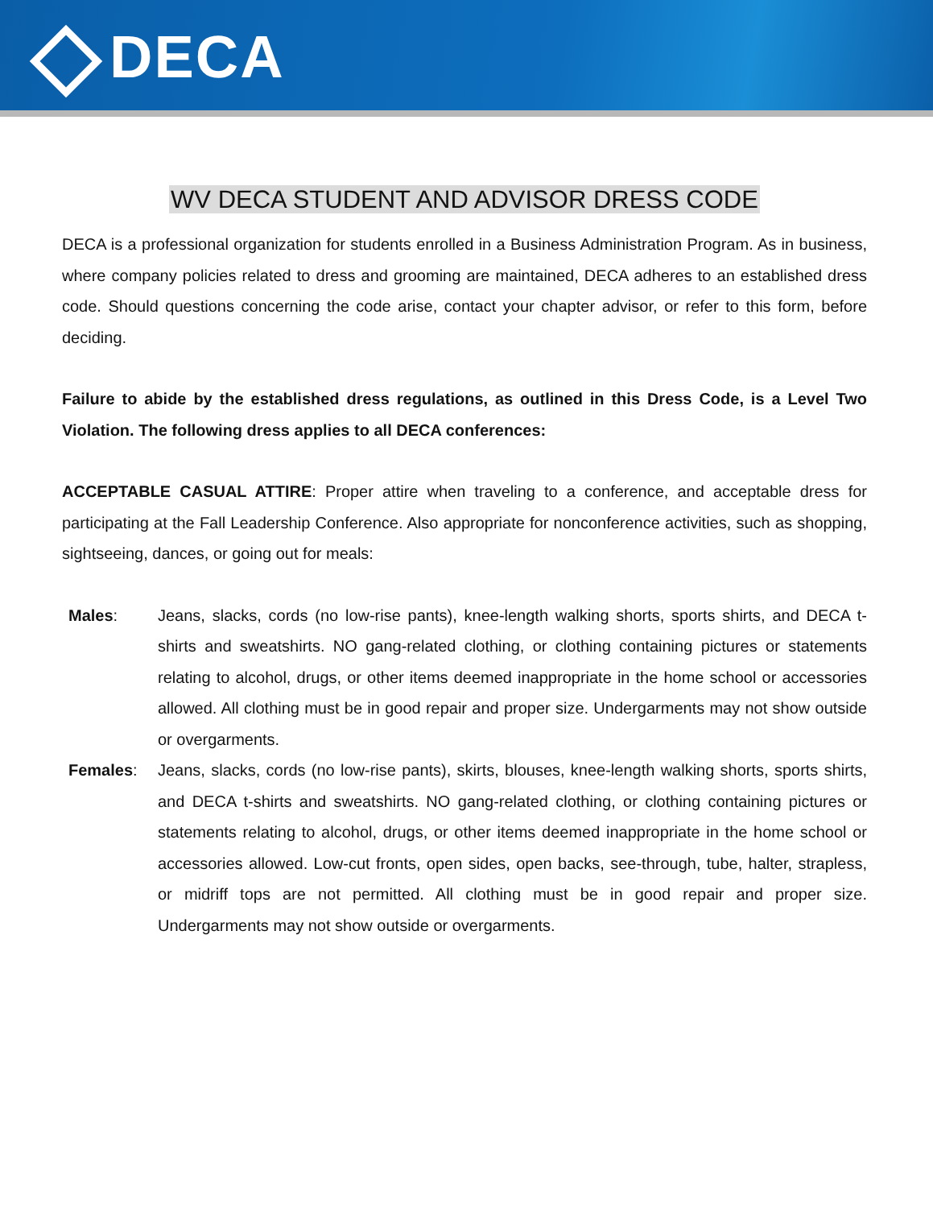DECA
WV DECA STUDENT AND ADVISOR DRESS CODE
DECA is a professional organization for students enrolled in a Business Administration Program. As in business, where company policies related to dress and grooming are maintained, DECA adheres to an established dress code. Should questions concerning the code arise, contact your chapter advisor, or refer to this form, before deciding.
Failure to abide by the established dress regulations, as outlined in this Dress Code, is a Level Two Violation. The following dress applies to all DECA conferences:
ACCEPTABLE CASUAL ATTIRE: Proper attire when traveling to a conference, and acceptable dress for participating at the Fall Leadership Conference. Also appropriate for nonconference activities, such as shopping, sightseeing, dances, or going out for meals:
Males: Jeans, slacks, cords (no low-rise pants), knee-length walking shorts, sports shirts, and DECA t-shirts and sweatshirts. NO gang-related clothing, or clothing containing pictures or statements relating to alcohol, drugs, or other items deemed inappropriate in the home school or accessories allowed. All clothing must be in good repair and proper size. Undergarments may not show outside or overgarments.
Females: Jeans, slacks, cords (no low-rise pants), skirts, blouses, knee-length walking shorts, sports shirts, and DECA t-shirts and sweatshirts. NO gang-related clothing, or clothing containing pictures or statements relating to alcohol, drugs, or other items deemed inappropriate in the home school or accessories allowed. Low-cut fronts, open sides, open backs, see-through, tube, halter, strapless, or midriff tops are not permitted. All clothing must be in good repair and proper size. Undergarments may not show outside or overgarments.